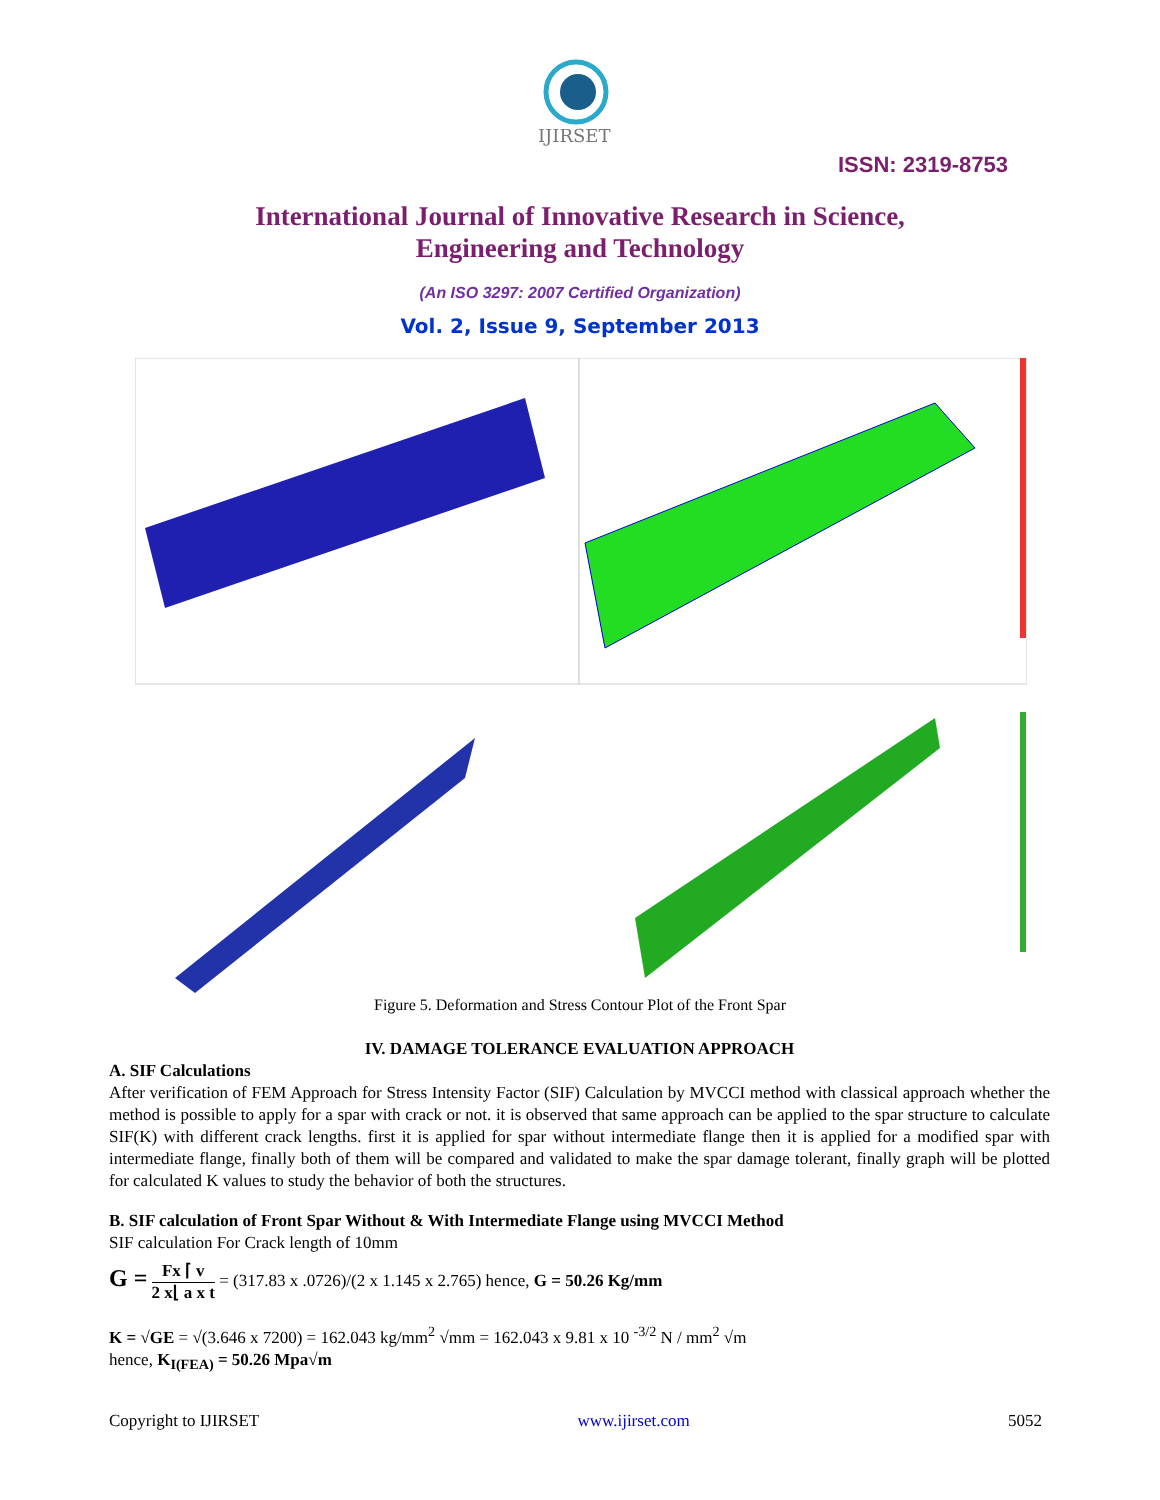IJIRSET
ISSN: 2319-8753
International Journal of Innovative Research in Science,
Engineering and Technology
(An ISO 3297: 2007 Certified Organization)
Vol. 2, Issue 9, September 2013
Figure 5. Deformation and Stress Contour Plot of the Front Spar
IV. DAMAGE TOLERANCE EVALUATION APPROACH
A. SIF Calculations
After verification of FEM Approach for Stress Intensity Factor (SIF) Calculation by MVCCI method with classical approach whether the method is possible to apply for a spar with crack or not. it is observed that same approach can be applied to the spar structure to calculate SIF(K) with different crack lengths. first it is applied for spar without intermediate flange then it is applied for a modified spar with intermediate flange, finally both of them will be compared and validated to make the spar damage tolerant, finally graph will be plotted for calculated K values to study the behavior of both the structures.
B. SIF calculation of Front Spar Without & With Intermediate Flange using MVCCI Method
SIF calculation For Crack length of 10mm
G = Fx ⌈ v
2 x⌊ a x t = (317.83 x .0726)/(2 x 1.145 x 2.765) hence, G = 50.26 Kg/mm
K = √GE = √(3.646 x 7200) = 162.043 kg/mm<sup>2</sup> √mm = 162.043 x 9.81 x 10 <sup>-3/2</sup> N / mm<sup>2</sup> √m
hence, K<sub>I(FEA)</sub> = 50.26 Mpa√m
Copyright to IJIRSET www.ijirset.com 5052